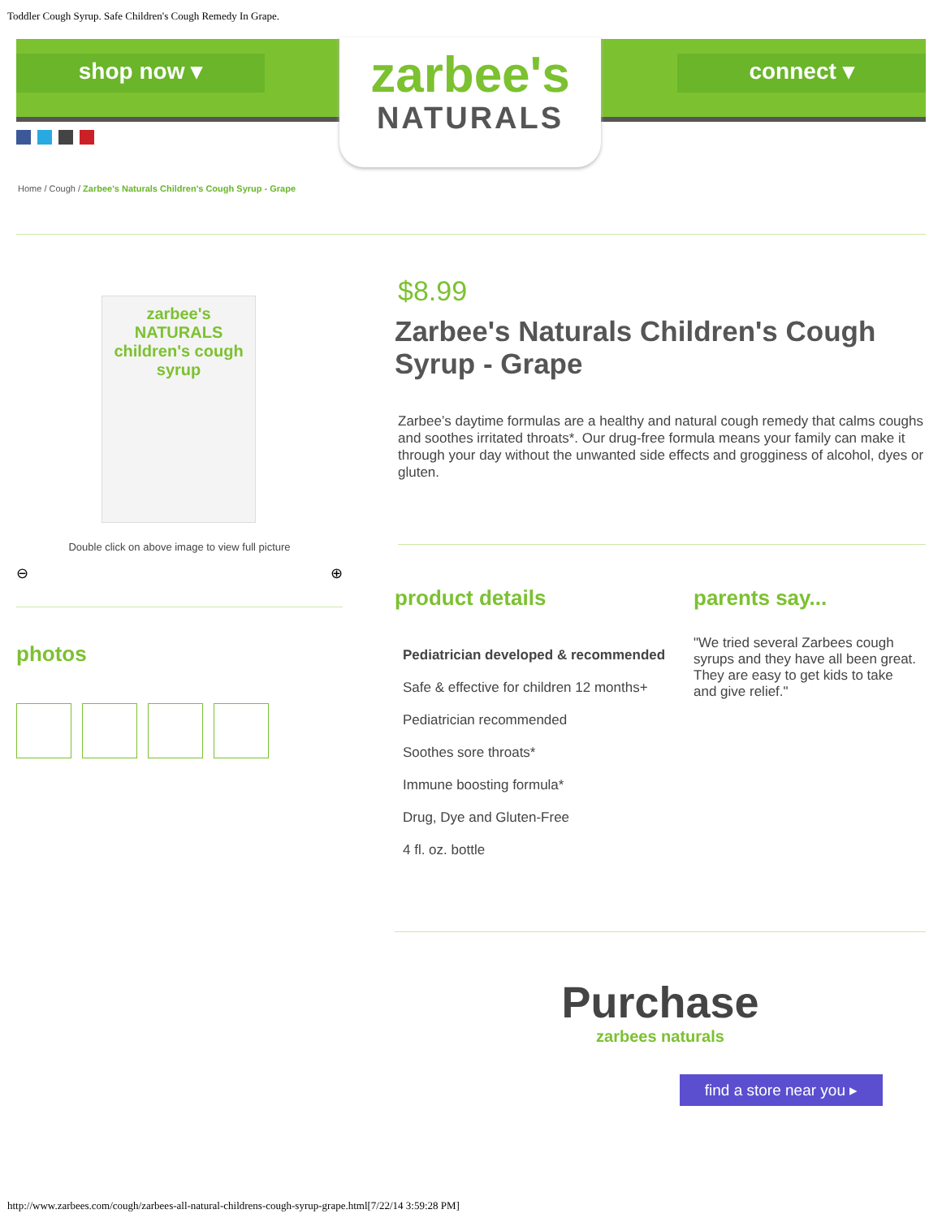Toddler Cough Syrup. Safe Children's Cough Remedy In Grape.
shop now ▾ connect ▾
zarbee's
NATURALS
Home / Cough / Zarbee's Naturals Children's Cough Syrup - Grape
zarbee's NATURALS children's cough syrup
Double click on above image to view full picture
⊖ ⊕
photos
$8.99
Zarbee's Naturals Children's Cough Syrup - Grape
Zarbee’s daytime formulas are a healthy and natural cough remedy that calms coughs and soothes irritated throats*. Our drug-free formula means your family can make it through your day without the unwanted side effects and grogginess of alcohol, dyes or gluten.
product details
Pediatrician developed & recommended
Safe & effective for children 12 months+
Pediatrician recommended
Soothes sore throats*
Immune boosting formula*
Drug, Dye and Gluten-Free
4 fl. oz. bottle
parents say...
"We tried several Zarbees cough syrups and they have all been great. They are easy to get kids to take and give relief."
Purchase
zarbees naturals
find a store near you ▸
http://www.zarbees.com/cough/zarbees-all-natural-childrens-cough-syrup-grape.html[7/22/14 3:59:28 PM]